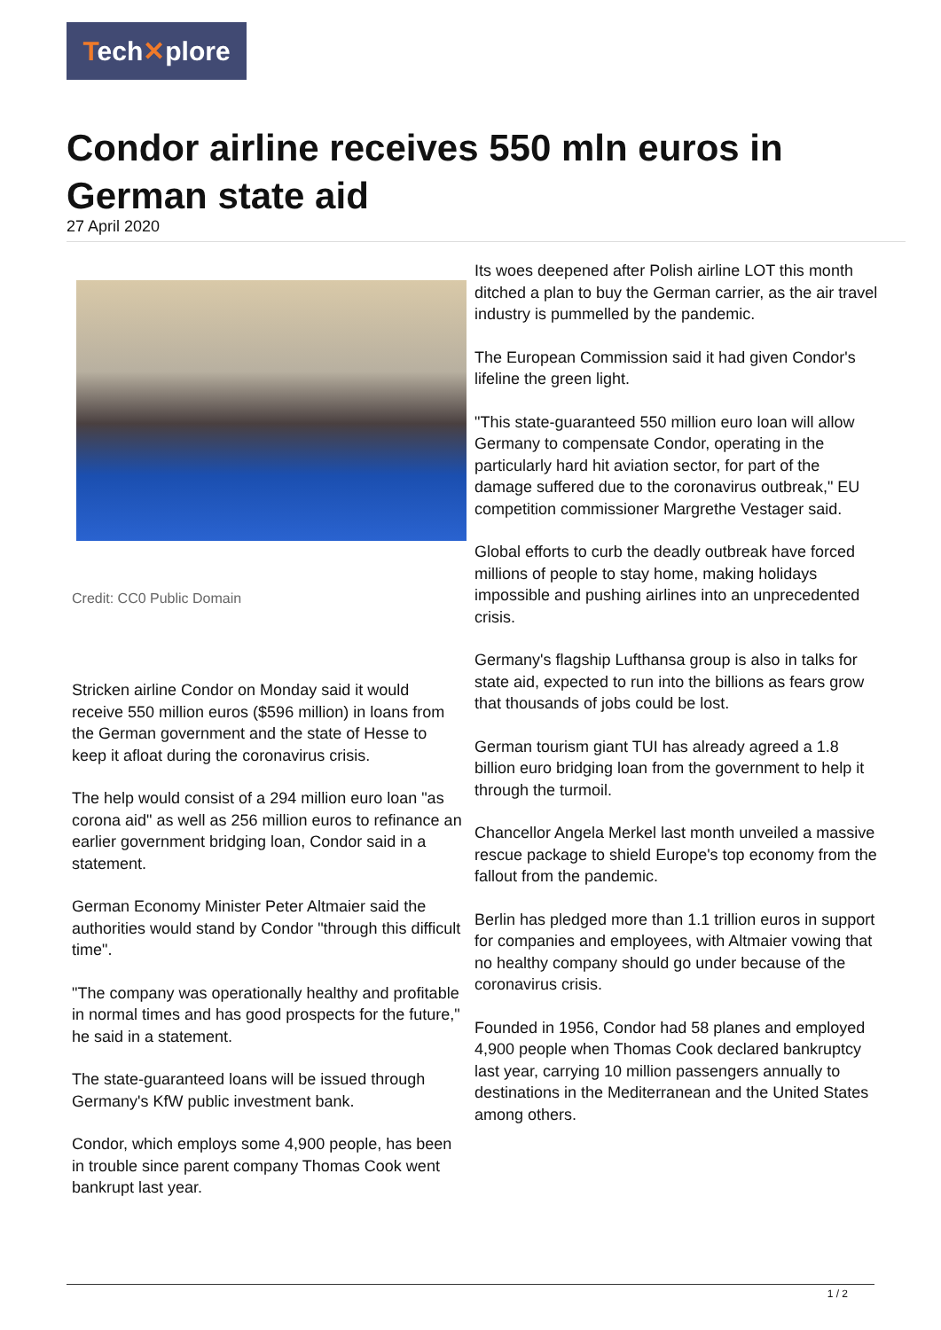Tech✕plore
Condor airline receives 550 mln euros in German state aid
27 April 2020
Credit: CC0 Public Domain
Stricken airline Condor on Monday said it would receive 550 million euros ($596 million) in loans from the German government and the state of Hesse to keep it afloat during the coronavirus crisis.
The help would consist of a 294 million euro loan "as corona aid" as well as 256 million euros to refinance an earlier government bridging loan, Condor said in a statement.
German Economy Minister Peter Altmaier said the authorities would stand by Condor "through this difficult time".
"The company was operationally healthy and profitable in normal times and has good prospects for the future," he said in a statement.
The state-guaranteed loans will be issued through Germany's KfW public investment bank.
Condor, which employs some 4,900 people, has been in trouble since parent company Thomas Cook went bankrupt last year.
Its woes deepened after Polish airline LOT this month ditched a plan to buy the German carrier, as the air travel industry is pummelled by the pandemic.
The European Commission said it had given Condor's lifeline the green light.
"This state-guaranteed 550 million euro loan will allow Germany to compensate Condor, operating in the particularly hard hit aviation sector, for part of the damage suffered due to the coronavirus outbreak," EU competition commissioner Margrethe Vestager said.
Global efforts to curb the deadly outbreak have forced millions of people to stay home, making holidays impossible and pushing airlines into an unprecedented crisis.
Germany's flagship Lufthansa group is also in talks for state aid, expected to run into the billions as fears grow that thousands of jobs could be lost.
German tourism giant TUI has already agreed a 1.8 billion euro bridging loan from the government to help it through the turmoil.
Chancellor Angela Merkel last month unveiled a massive rescue package to shield Europe's top economy from the fallout from the pandemic.
Berlin has pledged more than 1.1 trillion euros in support for companies and employees, with Altmaier vowing that no healthy company should go under because of the coronavirus crisis.
Founded in 1956, Condor had 58 planes and employed 4,900 people when Thomas Cook declared bankruptcy last year, carrying 10 million passengers annually to destinations in the Mediterranean and the United States among others.
1 / 2